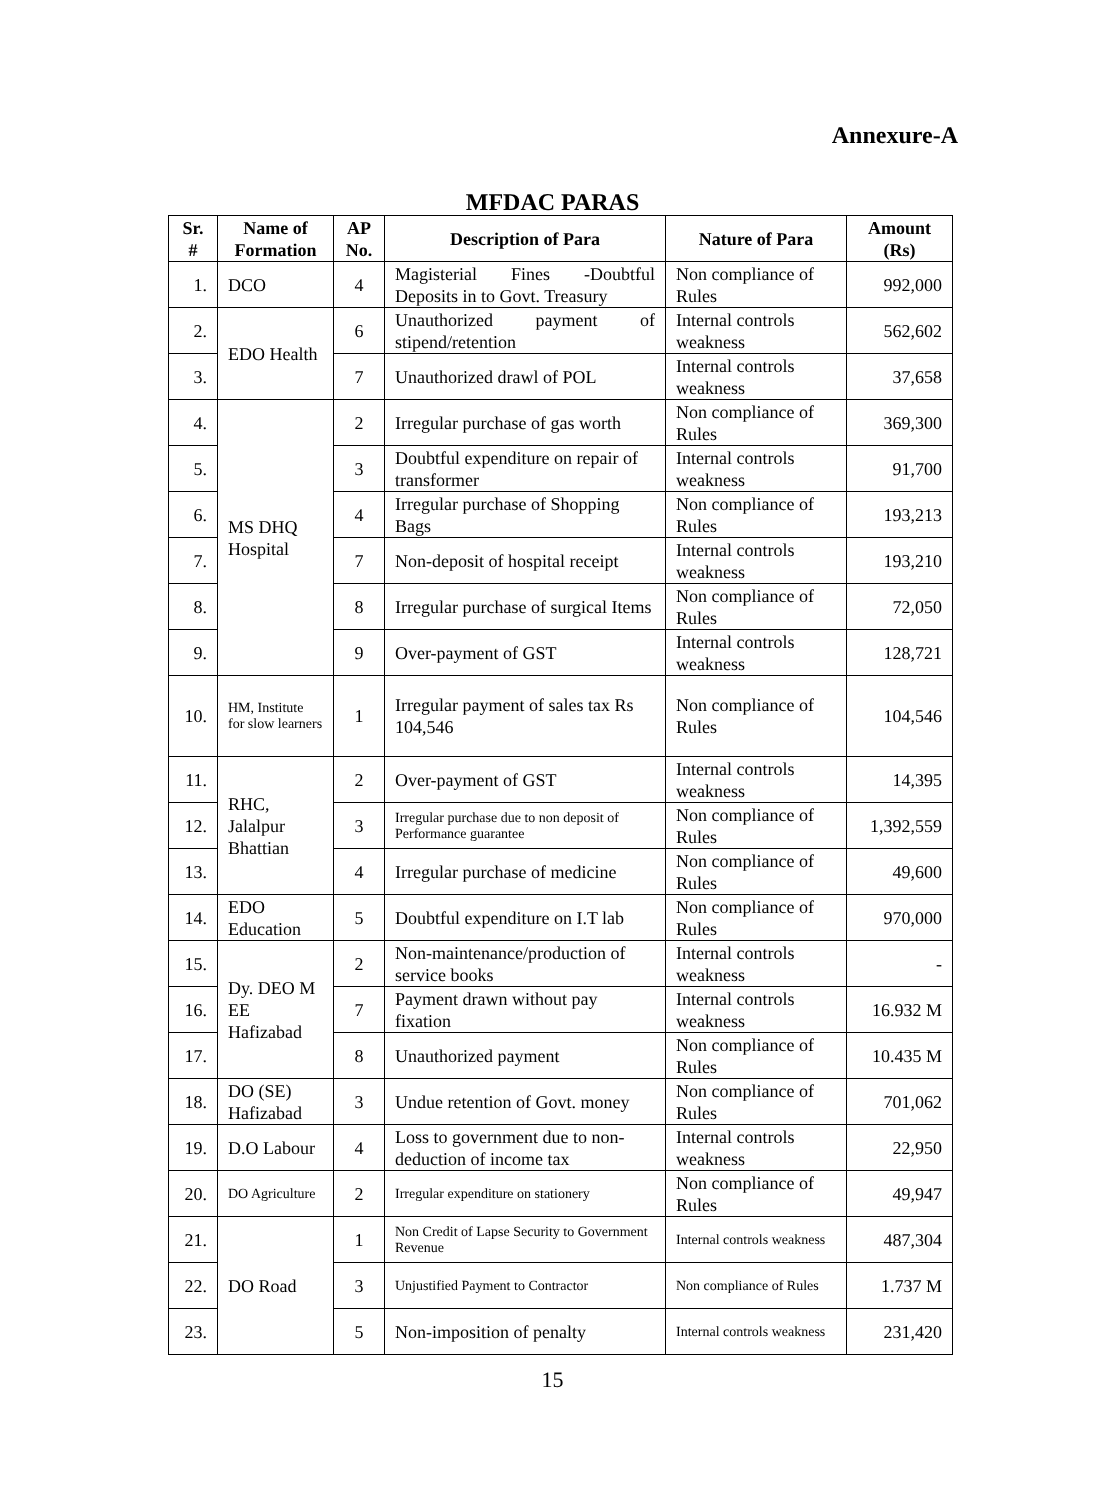Annexure-A
MFDAC PARAS
| Sr. # | Name of Formation | AP No. | Description of Para | Nature of Para | Amount (Rs) |
| --- | --- | --- | --- | --- | --- |
| 1. | DCO | 4 | Magisterial Fines -Doubtful Deposits in to Govt. Treasury | Non compliance of Rules | 992,000 |
| 2. | EDO Health | 6 | Unauthorized payment of stipend/retention | Internal controls weakness | 562,602 |
| 3. | | 7 | Unauthorized drawl of POL | Internal controls weakness | 37,658 |
| 4. | MS DHQ Hospital | 2 | Irregular purchase of gas worth | Non compliance of Rules | 369,300 |
| 5. | | 3 | Doubtful expenditure on repair of transformer | Internal controls weakness | 91,700 |
| 6. | | 4 | Irregular purchase of Shopping Bags | Non compliance of Rules | 193,213 |
| 7. | | 7 | Non-deposit of hospital receipt | Internal controls weakness | 193,210 |
| 8. | | 8 | Irregular purchase of surgical Items | Non compliance of Rules | 72,050 |
| 9. | | 9 | Over-payment of GST | Internal controls weakness | 128,721 |
| 10. | HM, Institute for slow learners | 1 | Irregular payment of sales tax Rs 104,546 | Non compliance of Rules | 104,546 |
| 11. | RHC, Jalalpur Bhattian | 2 | Over-payment of GST | Internal controls weakness | 14,395 |
| 12. | | 3 | Irregular purchase due to non deposit of Performance guarantee | Non compliance of Rules | 1,392,559 |
| 13. | | 4 | Irregular purchase of medicine | Non compliance of Rules | 49,600 |
| 14. | EDO Education | 5 | Doubtful expenditure on I.T lab | Non compliance of Rules | 970,000 |
| 15. | Dy. DEO M EE Hafizabad | 2 | Non-maintenance/production of service books | Internal controls weakness | - |
| 16. | | 7 | Payment drawn without pay fixation | Internal controls weakness | 16.932 M |
| 17. | | 8 | Unauthorized payment | Non compliance of Rules | 10.435 M |
| 18. | DO (SE) Hafizabad | 3 | Undue retention of Govt. money | Non compliance of Rules | 701,062 |
| 19. | D.O Labour | 4 | Loss to government due to non-deduction of income tax | Internal controls weakness | 22,950 |
| 20. | DO Agriculture | 2 | Irregular expenditure on stationery | Non compliance of Rules | 49,947 |
| 21. | DO Road | 1 | Non Credit of Lapse Security to Government Revenue | Internal controls weakness | 487,304 |
| 22. | | 3 | Unjustified Payment to Contractor | Non compliance of Rules | 1.737 M |
| 23. | | 5 | Non-imposition of penalty | Internal controls weakness | 231,420 |
15